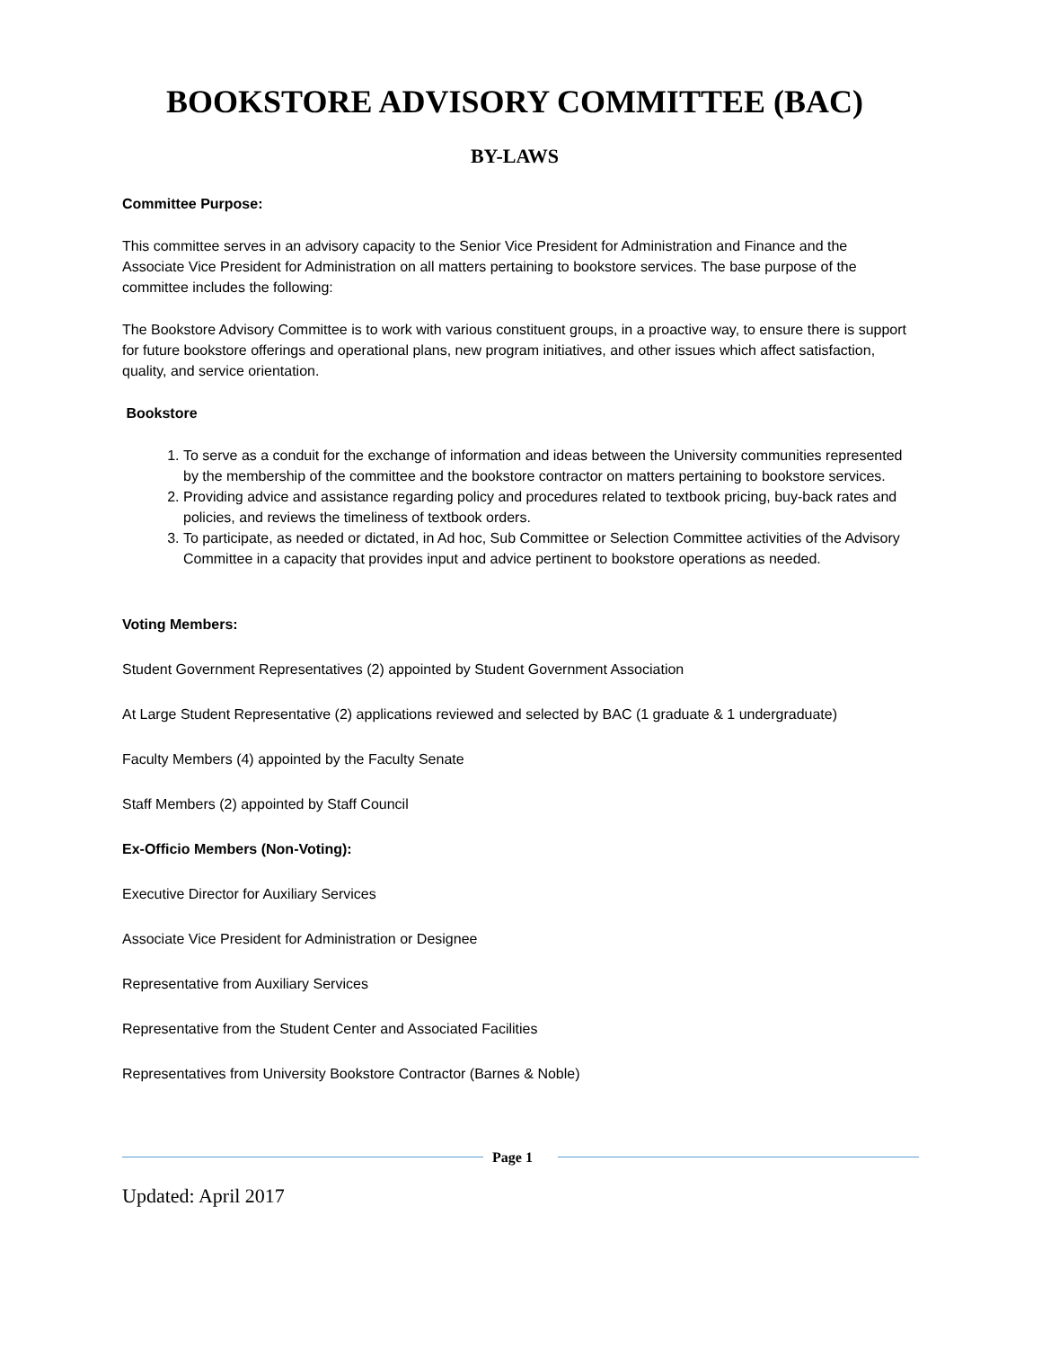BOOKSTORE ADVISORY COMMITTEE (BAC)
BY-LAWS
Committee Purpose:
This committee serves in an advisory capacity to the Senior Vice President for Administration and Finance and the Associate Vice President for Administration on all matters pertaining to bookstore services. The base purpose of the committee includes the following:
The Bookstore Advisory Committee is to work with various constituent groups, in a proactive way, to ensure there is support for future bookstore offerings and operational plans, new program initiatives, and other issues which affect satisfaction, quality, and service orientation.
Bookstore
1. To serve as a conduit for the exchange of information and ideas between the University communities represented by the membership of the committee and the bookstore contractor on matters pertaining to bookstore services.
2. Providing advice and assistance regarding policy and procedures related to textbook pricing, buy-back rates and policies, and reviews the timeliness of textbook orders.
3. To participate, as needed or dictated, in Ad hoc, Sub Committee or Selection Committee activities of the Advisory Committee in a capacity that provides input and advice pertinent to bookstore operations as needed.
Voting Members:
Student Government Representatives (2) appointed by Student Government Association
At Large Student Representative (2) applications reviewed and selected by BAC (1 graduate & 1 undergraduate)
Faculty Members (4) appointed by the Faculty Senate
Staff Members (2) appointed by Staff Council
Ex-Officio Members (Non-Voting):
Executive Director for Auxiliary Services
Associate Vice President for Administration or Designee
Representative from Auxiliary Services
Representative from the Student Center and Associated Facilities
Representatives from University Bookstore Contractor (Barnes & Noble)
Page 1
Updated: April 2017